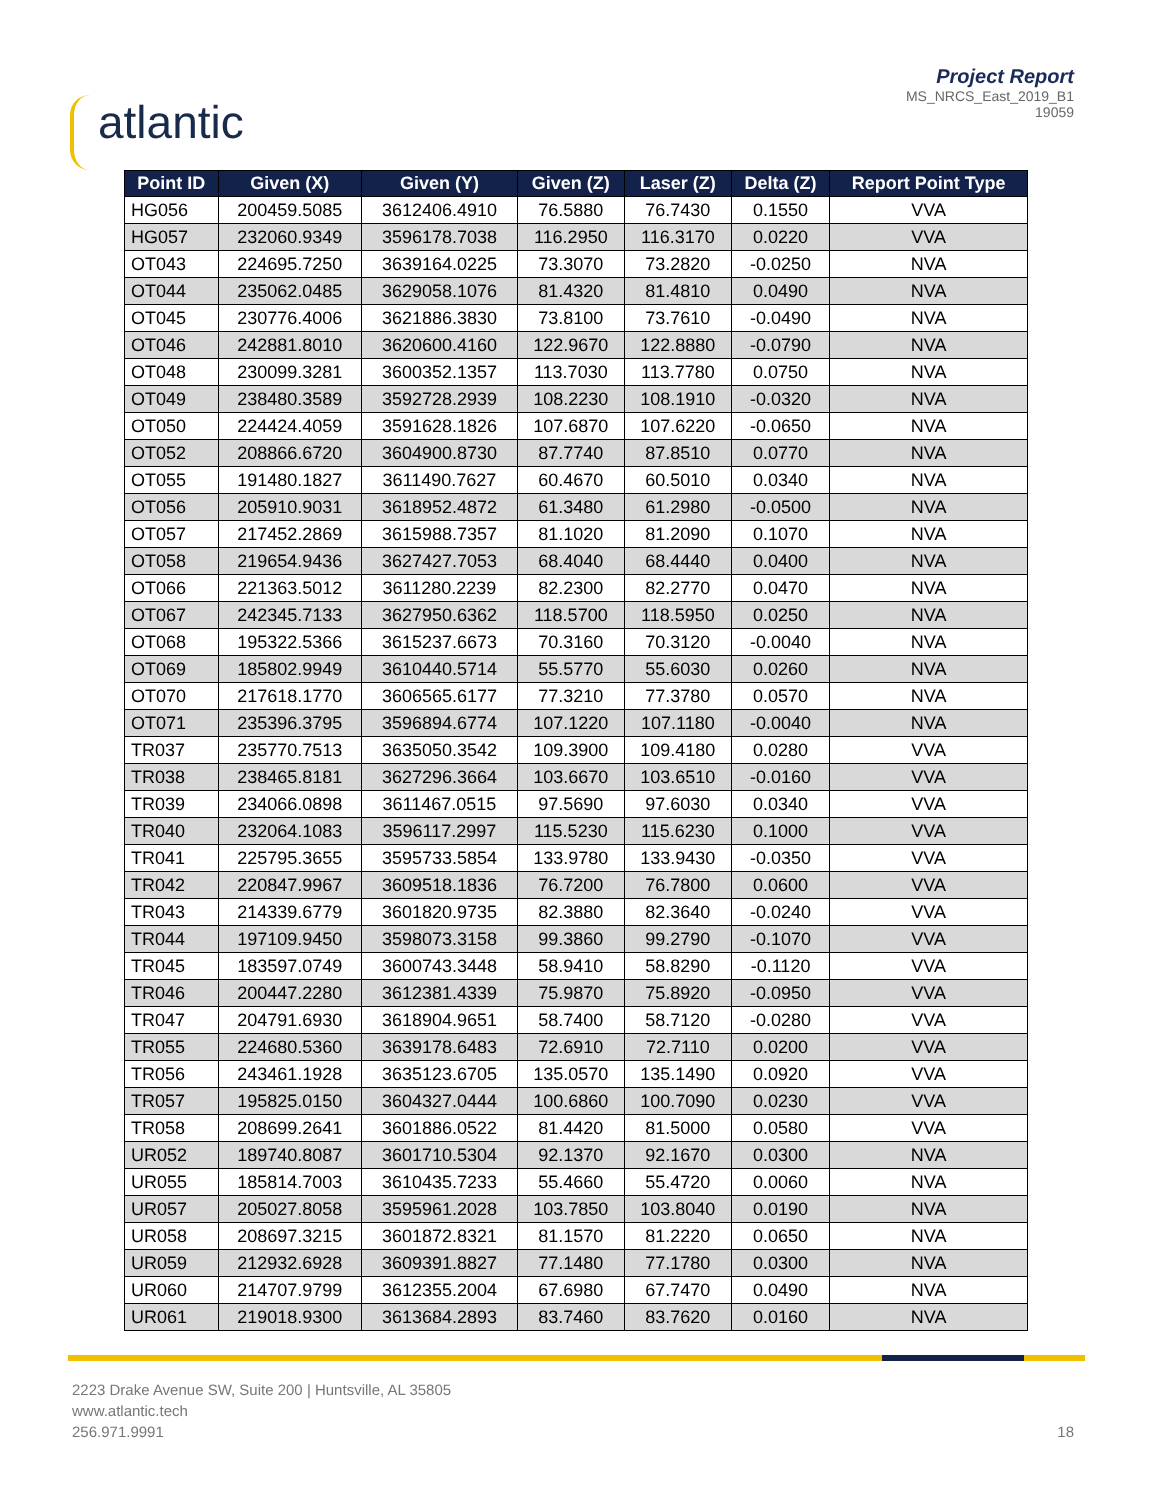atlantic
Project Report
MS_NRCS_East_2019_B1
19059
| Point ID | Given (X) | Given (Y) | Given (Z) | Laser (Z) | Delta (Z) | Report Point Type |
| --- | --- | --- | --- | --- | --- | --- |
| HG056 | 200459.5085 | 3612406.4910 | 76.5880 | 76.7430 | 0.1550 | VVA |
| HG057 | 232060.9349 | 3596178.7038 | 116.2950 | 116.3170 | 0.0220 | VVA |
| OT043 | 224695.7250 | 3639164.0225 | 73.3070 | 73.2820 | -0.0250 | NVA |
| OT044 | 235062.0485 | 3629058.1076 | 81.4320 | 81.4810 | 0.0490 | NVA |
| OT045 | 230776.4006 | 3621886.3830 | 73.8100 | 73.7610 | -0.0490 | NVA |
| OT046 | 242881.8010 | 3620600.4160 | 122.9670 | 122.8880 | -0.0790 | NVA |
| OT048 | 230099.3281 | 3600352.1357 | 113.7030 | 113.7780 | 0.0750 | NVA |
| OT049 | 238480.3589 | 3592728.2939 | 108.2230 | 108.1910 | -0.0320 | NVA |
| OT050 | 224424.4059 | 3591628.1826 | 107.6870 | 107.6220 | -0.0650 | NVA |
| OT052 | 208866.6720 | 3604900.8730 | 87.7740 | 87.8510 | 0.0770 | NVA |
| OT055 | 191480.1827 | 3611490.7627 | 60.4670 | 60.5010 | 0.0340 | NVA |
| OT056 | 205910.9031 | 3618952.4872 | 61.3480 | 61.2980 | -0.0500 | NVA |
| OT057 | 217452.2869 | 3615988.7357 | 81.1020 | 81.2090 | 0.1070 | NVA |
| OT058 | 219654.9436 | 3627427.7053 | 68.4040 | 68.4440 | 0.0400 | NVA |
| OT066 | 221363.5012 | 3611280.2239 | 82.2300 | 82.2770 | 0.0470 | NVA |
| OT067 | 242345.7133 | 3627950.6362 | 118.5700 | 118.5950 | 0.0250 | NVA |
| OT068 | 195322.5366 | 3615237.6673 | 70.3160 | 70.3120 | -0.0040 | NVA |
| OT069 | 185802.9949 | 3610440.5714 | 55.5770 | 55.6030 | 0.0260 | NVA |
| OT070 | 217618.1770 | 3606565.6177 | 77.3210 | 77.3780 | 0.0570 | NVA |
| OT071 | 235396.3795 | 3596894.6774 | 107.1220 | 107.1180 | -0.0040 | NVA |
| TR037 | 235770.7513 | 3635050.3542 | 109.3900 | 109.4180 | 0.0280 | VVA |
| TR038 | 238465.8181 | 3627296.3664 | 103.6670 | 103.6510 | -0.0160 | VVA |
| TR039 | 234066.0898 | 3611467.0515 | 97.5690 | 97.6030 | 0.0340 | VVA |
| TR040 | 232064.1083 | 3596117.2997 | 115.5230 | 115.6230 | 0.1000 | VVA |
| TR041 | 225795.3655 | 3595733.5854 | 133.9780 | 133.9430 | -0.0350 | VVA |
| TR042 | 220847.9967 | 3609518.1836 | 76.7200 | 76.7800 | 0.0600 | VVA |
| TR043 | 214339.6779 | 3601820.9735 | 82.3880 | 82.3640 | -0.0240 | VVA |
| TR044 | 197109.9450 | 3598073.3158 | 99.3860 | 99.2790 | -0.1070 | VVA |
| TR045 | 183597.0749 | 3600743.3448 | 58.9410 | 58.8290 | -0.1120 | VVA |
| TR046 | 200447.2280 | 3612381.4339 | 75.9870 | 75.8920 | -0.0950 | VVA |
| TR047 | 204791.6930 | 3618904.9651 | 58.7400 | 58.7120 | -0.0280 | VVA |
| TR055 | 224680.5360 | 3639178.6483 | 72.6910 | 72.7110 | 0.0200 | VVA |
| TR056 | 243461.1928 | 3635123.6705 | 135.0570 | 135.1490 | 0.0920 | VVA |
| TR057 | 195825.0150 | 3604327.0444 | 100.6860 | 100.7090 | 0.0230 | VVA |
| TR058 | 208699.2641 | 3601886.0522 | 81.4420 | 81.5000 | 0.0580 | VVA |
| UR052 | 189740.8087 | 3601710.5304 | 92.1370 | 92.1670 | 0.0300 | NVA |
| UR055 | 185814.7003 | 3610435.7233 | 55.4660 | 55.4720 | 0.0060 | NVA |
| UR057 | 205027.8058 | 3595961.2028 | 103.7850 | 103.8040 | 0.0190 | NVA |
| UR058 | 208697.3215 | 3601872.8321 | 81.1570 | 81.2220 | 0.0650 | NVA |
| UR059 | 212932.6928 | 3609391.8827 | 77.1480 | 77.1780 | 0.0300 | NVA |
| UR060 | 214707.9799 | 3612355.2004 | 67.6980 | 67.7470 | 0.0490 | NVA |
| UR061 | 219018.9300 | 3613684.2893 | 83.7460 | 83.7620 | 0.0160 | NVA |
2223 Drake Avenue SW, Suite 200 | Huntsville, AL 35805
www.atlantic.tech
256.971.9991
18